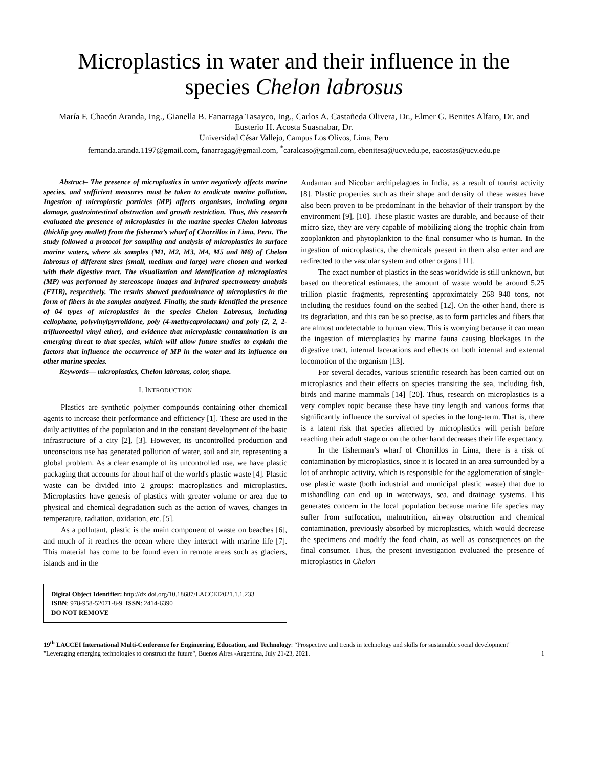Microplastics in water and their influence in the species Chelon labrosus
María F. Chacón Aranda, Ing., Gianella B. Fanarraga Tasayco, Ing., Carlos A. Castañeda Olivera, Dr., Elmer G. Benites Alfaro, Dr. and Eusterio H. Acosta Suasnabar, Dr.
Universidad César Vallejo, Campus Los Olivos, Lima, Peru
fernanda.aranda.1197@gmail.com, fanarragag@gmail.com, <sup>*</sup>caralcaso@gmail.com, ebenitesa@ucv.edu.pe, eacostas@ucv.edu.pe
Abstract– The presence of microplastics in water negatively affects marine species, and sufficient measures must be taken to eradicate marine pollution. Ingestion of microplastic particles (MP) affects organisms, including organ damage, gastrointestinal obstruction and growth restriction. Thus, this research evaluated the presence of microplastics in the marine species Chelon labrosus (thicklip grey mullet) from the fisherma’s wharf of Chorrillos in Lima, Peru. The study followed a protocol for sampling and analysis of microplastics in surface marine waters, where six samples (M1, M2, M3, M4, M5 and M6) of Chelon labrosus of different sizes (small, medium and large) were chosen and worked with their digestive tract. The visualization and identification of microplastics (MP) was performed by stereoscope images and infrared spectrometry analysis (FTIR), respectively. The results showed predominance of microplastics in the form of fibers in the samples analyzed. Finally, the study identified the presence of 04 types of microplastics in the species Chelon Labrosus, including cellophane, polyvinylpyrrolidone, poly (4-methycaprolactam) and poly (2, 2, 2-trifluoroethyl vinyl ether), and evidence that microplastic contamination is an emerging threat to that species, which will allow future studies to explain the factors that influence the occurrence of MP in the water and its influence on other marine species.
Keywords— microplastics, Chelon labrosus, color, shape.
I. INTRODUCTION
Plastics are synthetic polymer compounds containing other chemical agents to increase their performance and efficiency [1]. These are used in the daily activities of the population and in the constant development of the basic infrastructure of a city [2], [3]. However, its uncontrolled production and unconscious use has generated pollution of water, soil and air, representing a global problem. As a clear example of its uncontrolled use, we have plastic packaging that accounts for about half of the world's plastic waste [4]. Plastic waste can be divided into 2 groups: macroplastics and microplastics. Microplastics have genesis of plastics with greater volume or area due to physical and chemical degradation such as the action of waves, changes in temperature, radiation, oxidation, etc. [5].
As a pollutant, plastic is the main component of waste on beaches [6], and much of it reaches the ocean where they interact with marine life [7]. This material has come to be found even in remote areas such as glaciers, islands and in the
Digital Object Identifier: http://dx.doi.org/10.18687/LACCEI2021.1.1.233
ISBN: 978-958-52071-8-9 ISSN: 2414-6390
DO NOT REMOVE
Andaman and Nicobar archipelagoes in India, as a result of tourist activity [8]. Plastic properties such as their shape and density of these wastes have also been proven to be predominant in the behavior of their transport by the environment [9], [10]. These plastic wastes are durable, and because of their micro size, they are very capable of mobilizing along the trophic chain from zooplankton and phytoplankton to the final consumer who is human. In the ingestion of microplastics, the chemicals present in them also enter and are redirected to the vascular system and other organs [11].
The exact number of plastics in the seas worldwide is still unknown, but based on theoretical estimates, the amount of waste would be around 5.25 trillion plastic fragments, representing approximately 268 940 tons, not including the residues found on the seabed [12]. On the other hand, there is its degradation, and this can be so precise, as to form particles and fibers that are almost undetectable to human view. This is worrying because it can mean the ingestion of microplastics by marine fauna causing blockages in the digestive tract, internal lacerations and effects on both internal and external locomotion of the organism [13].
For several decades, various scientific research has been carried out on microplastics and their effects on species transiting the sea, including fish, birds and marine mammals [14]–[20]. Thus, research on microplastics is a very complex topic because these have tiny length and various forms that significantly influence the survival of species in the long-term. That is, there is a latent risk that species affected by microplastics will perish before reaching their adult stage or on the other hand decreases their life expectancy.
In the fisherman’s wharf of Chorrillos in Lima, there is a risk of contamination by microplastics, since it is located in an area surrounded by a lot of anthropic activity, which is responsible for the agglomeration of single-use plastic waste (both industrial and municipal plastic waste) that due to mishandling can end up in waterways, sea, and drainage systems. This generates concern in the local population because marine life species may suffer from suffocation, malnutrition, airway obstruction and chemical contamination, previously absorbed by microplastics, which would decrease the specimens and modify the food chain, as well as consequences on the final consumer. Thus, the present investigation evaluated the presence of microplastics in Chelon
19<sup>th</sup> LACCEI International Multi-Conference for Engineering, Education, and Technology: “Prospective and trends in technology and skills for sustainable social development" "Leveraging emerging technologies to construct the future", Buenos Aires -Argentina, July 21-23, 2021.
1